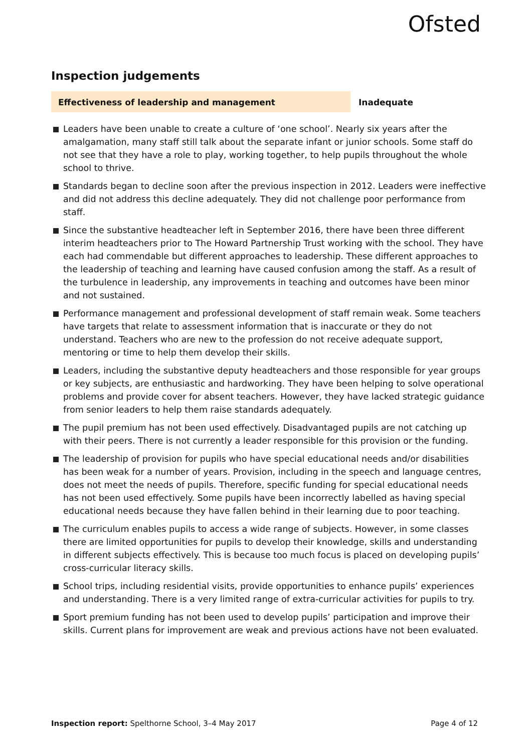Ofsted
Inspection judgements
Effectiveness of leadership and management Inadequate
Leaders have been unable to create a culture of ‘one school’. Nearly six years after the amalgamation, many staff still talk about the separate infant or junior schools. Some staff do not see that they have a role to play, working together, to help pupils throughout the whole school to thrive.
Standards began to decline soon after the previous inspection in 2012. Leaders were ineffective and did not address this decline adequately. They did not challenge poor performance from staff.
Since the substantive headteacher left in September 2016, there have been three different interim headteachers prior to The Howard Partnership Trust working with the school. They have each had commendable but different approaches to leadership. These different approaches to the leadership of teaching and learning have caused confusion among the staff. As a result of the turbulence in leadership, any improvements in teaching and outcomes have been minor and not sustained.
Performance management and professional development of staff remain weak. Some teachers have targets that relate to assessment information that is inaccurate or they do not understand. Teachers who are new to the profession do not receive adequate support, mentoring or time to help them develop their skills.
Leaders, including the substantive deputy headteachers and those responsible for year groups or key subjects, are enthusiastic and hardworking. They have been helping to solve operational problems and provide cover for absent teachers. However, they have lacked strategic guidance from senior leaders to help them raise standards adequately.
The pupil premium has not been used effectively. Disadvantaged pupils are not catching up with their peers. There is not currently a leader responsible for this provision or the funding.
The leadership of provision for pupils who have special educational needs and/or disabilities has been weak for a number of years. Provision, including in the speech and language centres, does not meet the needs of pupils. Therefore, specific funding for special educational needs has not been used effectively. Some pupils have been incorrectly labelled as having special educational needs because they have fallen behind in their learning due to poor teaching.
The curriculum enables pupils to access a wide range of subjects. However, in some classes there are limited opportunities for pupils to develop their knowledge, skills and understanding in different subjects effectively. This is because too much focus is placed on developing pupils’ cross-curricular literacy skills.
School trips, including residential visits, provide opportunities to enhance pupils’ experiences and understanding. There is a very limited range of extra-curricular activities for pupils to try.
Sport premium funding has not been used to develop pupils’ participation and improve their skills. Current plans for improvement are weak and previous actions have not been evaluated.
Inspection report: Spelthorne School, 3–4 May 2017
Page 4 of 12